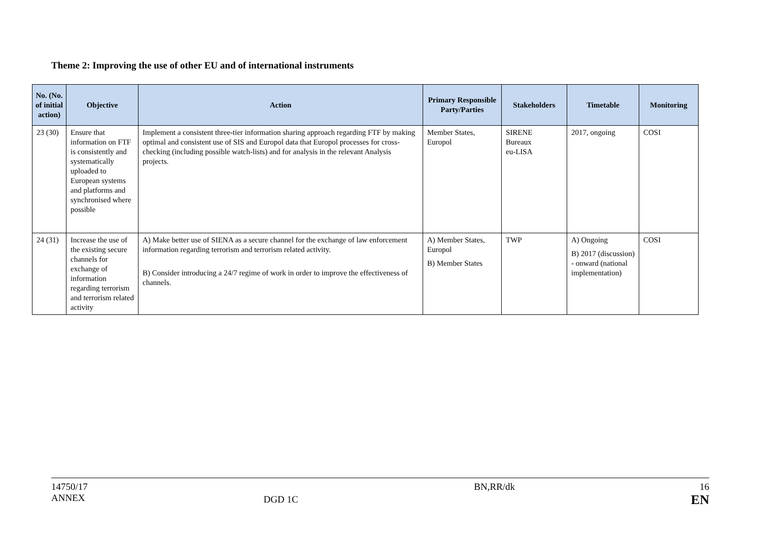Theme 2: Improving the use of other EU and of international instruments
| No. (No. of initial action) | Objective | Action | Primary Responsible Party/Parties | Stakeholders | Timetable | Monitoring |
| --- | --- | --- | --- | --- | --- | --- |
| 23 (30) | Ensure that information on FTF is consistently and systematically uploaded to European systems and platforms and synchronised where possible | Implement a consistent three-tier information sharing approach regarding FTF by making optimal and consistent use of SIS and Europol data that Europol processes for cross-checking (including possible watch-lists) and for analysis in the relevant Analysis projects. | Member States, Europol | SIRENE Bureaux eu-LISA | 2017, ongoing | COSI |
| 24 (31) | Increase the use of the existing secure channels for exchange of information regarding terrorism and terrorism related activity | A) Make better use of SIENA as a secure channel for the exchange of law enforcement information regarding terrorism and terrorism related activity. B) Consider introducing a 24/7 regime of work in order to improve the effectiveness of channels. | A) Member States, Europol B) Member States | TWP | A) Ongoing B) 2017 (discussion) - onward (national implementation) | COSI |
14750/17
ANNEX
DGD 1C
BN,RR/dk 16
EN